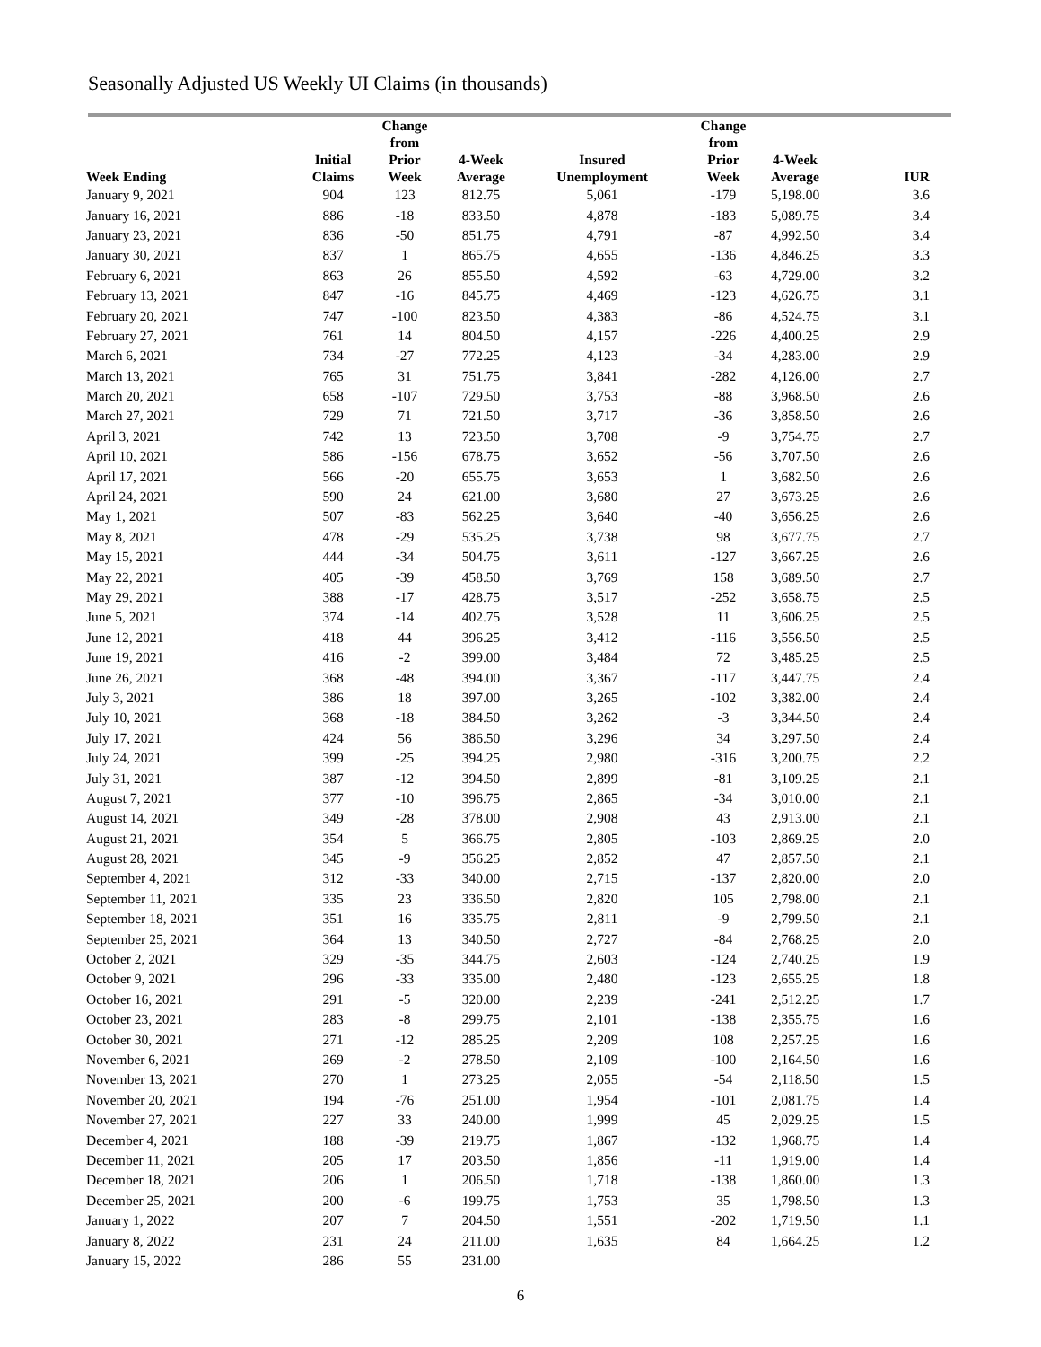Seasonally Adjusted US Weekly UI Claims (in thousands)
| Week Ending | Initial Claims | Change from Prior Week | 4-Week Average | Insured Unemployment | Change from Prior Week | 4-Week Average | IUR |
| --- | --- | --- | --- | --- | --- | --- | --- |
| January 9, 2021 | 904 | 123 | 812.75 | 5,061 | -179 | 5,198.00 | 3.6 |
| January 16, 2021 | 886 | -18 | 833.50 | 4,878 | -183 | 5,089.75 | 3.4 |
| January 23, 2021 | 836 | -50 | 851.75 | 4,791 | -87 | 4,992.50 | 3.4 |
| January 30, 2021 | 837 | 1 | 865.75 | 4,655 | -136 | 4,846.25 | 3.3 |
| February 6, 2021 | 863 | 26 | 855.50 | 4,592 | -63 | 4,729.00 | 3.2 |
| February 13, 2021 | 847 | -16 | 845.75 | 4,469 | -123 | 4,626.75 | 3.1 |
| February 20, 2021 | 747 | -100 | 823.50 | 4,383 | -86 | 4,524.75 | 3.1 |
| February 27, 2021 | 761 | 14 | 804.50 | 4,157 | -226 | 4,400.25 | 2.9 |
| March 6, 2021 | 734 | -27 | 772.25 | 4,123 | -34 | 4,283.00 | 2.9 |
| March 13, 2021 | 765 | 31 | 751.75 | 3,841 | -282 | 4,126.00 | 2.7 |
| March 20, 2021 | 658 | -107 | 729.50 | 3,753 | -88 | 3,968.50 | 2.6 |
| March 27, 2021 | 729 | 71 | 721.50 | 3,717 | -36 | 3,858.50 | 2.6 |
| April 3, 2021 | 742 | 13 | 723.50 | 3,708 | -9 | 3,754.75 | 2.7 |
| April 10, 2021 | 586 | -156 | 678.75 | 3,652 | -56 | 3,707.50 | 2.6 |
| April 17, 2021 | 566 | -20 | 655.75 | 3,653 | 1 | 3,682.50 | 2.6 |
| April 24, 2021 | 590 | 24 | 621.00 | 3,680 | 27 | 3,673.25 | 2.6 |
| May 1, 2021 | 507 | -83 | 562.25 | 3,640 | -40 | 3,656.25 | 2.6 |
| May 8, 2021 | 478 | -29 | 535.25 | 3,738 | 98 | 3,677.75 | 2.7 |
| May 15, 2021 | 444 | -34 | 504.75 | 3,611 | -127 | 3,667.25 | 2.6 |
| May 22, 2021 | 405 | -39 | 458.50 | 3,769 | 158 | 3,689.50 | 2.7 |
| May 29, 2021 | 388 | -17 | 428.75 | 3,517 | -252 | 3,658.75 | 2.5 |
| June 5, 2021 | 374 | -14 | 402.75 | 3,528 | 11 | 3,606.25 | 2.5 |
| June 12, 2021 | 418 | 44 | 396.25 | 3,412 | -116 | 3,556.50 | 2.5 |
| June 19, 2021 | 416 | -2 | 399.00 | 3,484 | 72 | 3,485.25 | 2.5 |
| June 26, 2021 | 368 | -48 | 394.00 | 3,367 | -117 | 3,447.75 | 2.4 |
| July 3, 2021 | 386 | 18 | 397.00 | 3,265 | -102 | 3,382.00 | 2.4 |
| July 10, 2021 | 368 | -18 | 384.50 | 3,262 | -3 | 3,344.50 | 2.4 |
| July 17, 2021 | 424 | 56 | 386.50 | 3,296 | 34 | 3,297.50 | 2.4 |
| July 24, 2021 | 399 | -25 | 394.25 | 2,980 | -316 | 3,200.75 | 2.2 |
| July 31, 2021 | 387 | -12 | 394.50 | 2,899 | -81 | 3,109.25 | 2.1 |
| August 7, 2021 | 377 | -10 | 396.75 | 2,865 | -34 | 3,010.00 | 2.1 |
| August 14, 2021 | 349 | -28 | 378.00 | 2,908 | 43 | 2,913.00 | 2.1 |
| August 21, 2021 | 354 | 5 | 366.75 | 2,805 | -103 | 2,869.25 | 2.0 |
| August 28, 2021 | 345 | -9 | 356.25 | 2,852 | 47 | 2,857.50 | 2.1 |
| September 4, 2021 | 312 | -33 | 340.00 | 2,715 | -137 | 2,820.00 | 2.0 |
| September 11, 2021 | 335 | 23 | 336.50 | 2,820 | 105 | 2,798.00 | 2.1 |
| September 18, 2021 | 351 | 16 | 335.75 | 2,811 | -9 | 2,799.50 | 2.1 |
| September 25, 2021 | 364 | 13 | 340.50 | 2,727 | -84 | 2,768.25 | 2.0 |
| October 2, 2021 | 329 | -35 | 344.75 | 2,603 | -124 | 2,740.25 | 1.9 |
| October 9, 2021 | 296 | -33 | 335.00 | 2,480 | -123 | 2,655.25 | 1.8 |
| October 16, 2021 | 291 | -5 | 320.00 | 2,239 | -241 | 2,512.25 | 1.7 |
| October 23, 2021 | 283 | -8 | 299.75 | 2,101 | -138 | 2,355.75 | 1.6 |
| October 30, 2021 | 271 | -12 | 285.25 | 2,209 | 108 | 2,257.25 | 1.6 |
| November 6, 2021 | 269 | -2 | 278.50 | 2,109 | -100 | 2,164.50 | 1.6 |
| November 13, 2021 | 270 | 1 | 273.25 | 2,055 | -54 | 2,118.50 | 1.5 |
| November 20, 2021 | 194 | -76 | 251.00 | 1,954 | -101 | 2,081.75 | 1.4 |
| November 27, 2021 | 227 | 33 | 240.00 | 1,999 | 45 | 2,029.25 | 1.5 |
| December 4, 2021 | 188 | -39 | 219.75 | 1,867 | -132 | 1,968.75 | 1.4 |
| December 11, 2021 | 205 | 17 | 203.50 | 1,856 | -11 | 1,919.00 | 1.4 |
| December 18, 2021 | 206 | 1 | 206.50 | 1,718 | -138 | 1,860.00 | 1.3 |
| December 25, 2021 | 200 | -6 | 199.75 | 1,753 | 35 | 1,798.50 | 1.3 |
| January 1, 2022 | 207 | 7 | 204.50 | 1,551 | -202 | 1,719.50 | 1.1 |
| January 8, 2022 | 231 | 24 | 211.00 | 1,635 | 84 | 1,664.25 | 1.2 |
| January 15, 2022 | 286 | 55 | 231.00 | | | | |
6